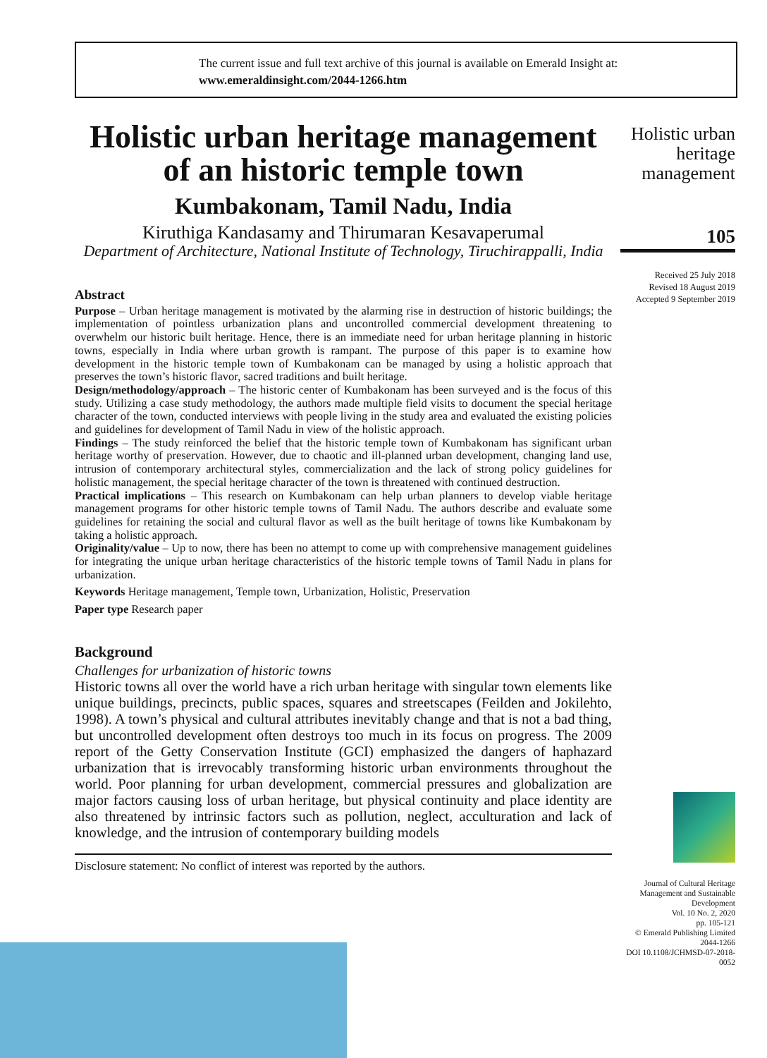The current issue and full text archive of this journal is available on Emerald Insight at:
www.emeraldinsight.com/2044-1266.htm
Holistic urban heritage management
105
Received 25 July 2018
Revised 18 August 2019
Accepted 9 September 2019
Journal of Cultural Heritage Management and Sustainable Development
Vol. 10 No. 2, 2020
pp. 105-121
© Emerald Publishing Limited
2044-1266
DOI 10.1108/JCHMSD-07-2018-0052
Holistic urban heritage management of an historic temple town
Kumbakonam, Tamil Nadu, India
Kiruthiga Kandasamy and Thirumaran Kesavaperumal
Department of Architecture, National Institute of Technology, Tiruchirappalli, India
Abstract
Purpose – Urban heritage management is motivated by the alarming rise in destruction of historic buildings; the implementation of pointless urbanization plans and uncontrolled commercial development threatening to overwhelm our historic built heritage. Hence, there is an immediate need for urban heritage planning in historic towns, especially in India where urban growth is rampant. The purpose of this paper is to examine how development in the historic temple town of Kumbakonam can be managed by using a holistic approach that preserves the town’s historic flavor, sacred traditions and built heritage.
Design/methodology/approach – The historic center of Kumbakonam has been surveyed and is the focus of this study. Utilizing a case study methodology, the authors made multiple field visits to document the special heritage character of the town, conducted interviews with people living in the study area and evaluated the existing policies and guidelines for development of Tamil Nadu in view of the holistic approach.
Findings – The study reinforced the belief that the historic temple town of Kumbakonam has significant urban heritage worthy of preservation. However, due to chaotic and ill-planned urban development, changing land use, intrusion of contemporary architectural styles, commercialization and the lack of strong policy guidelines for holistic management, the special heritage character of the town is threatened with continued destruction.
Practical implications – This research on Kumbakonam can help urban planners to develop viable heritage management programs for other historic temple towns of Tamil Nadu. The authors describe and evaluate some guidelines for retaining the social and cultural flavor as well as the built heritage of towns like Kumbakonam by taking a holistic approach.
Originality/value – Up to now, there has been no attempt to come up with comprehensive management guidelines for integrating the unique urban heritage characteristics of the historic temple towns of Tamil Nadu in plans for urbanization.
Keywords Heritage management, Temple town, Urbanization, Holistic, Preservation
Paper type Research paper
Background
Challenges for urbanization of historic towns
Historic towns all over the world have a rich urban heritage with singular town elements like unique buildings, precincts, public spaces, squares and streetscapes (Feilden and Jokilehto, 1998). A town’s physical and cultural attributes inevitably change and that is not a bad thing, but uncontrolled development often destroys too much in its focus on progress. The 2009 report of the Getty Conservation Institute (GCI) emphasized the dangers of haphazard urbanization that is irrevocably transforming historic urban environments throughout the world. Poor planning for urban development, commercial pressures and globalization are major factors causing loss of urban heritage, but physical continuity and place identity are also threatened by intrinsic factors such as pollution, neglect, acculturation and lack of knowledge, and the intrusion of contemporary building models
Disclosure statement: No conflict of interest was reported by the authors.